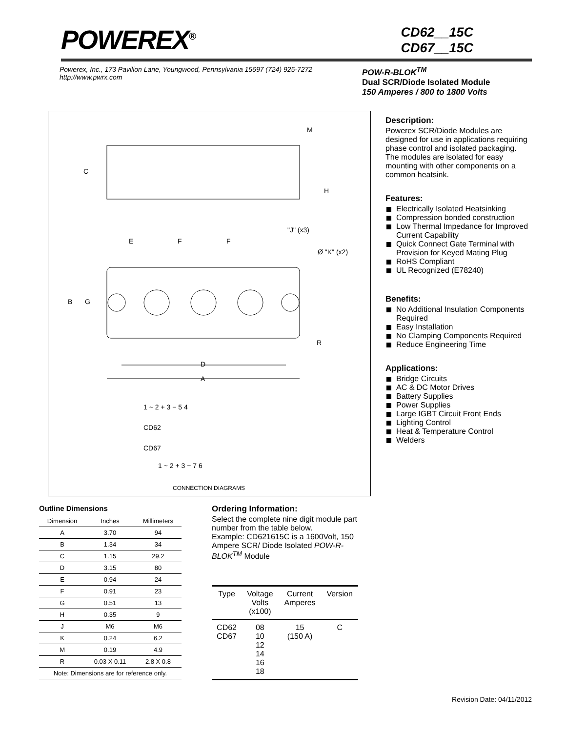POWEREX<sup>®</sup>
CD62__15C
CD67__15C
Powerex, Inc., 173 Pavilion Lane, Youngwood, Pennsylvania 15697 (724) 925-7272
http://www.pwrx.com
POW-R-BLOK<sup>TM</sup>
Dual SCR/Diode Isolated Module
150 Amperes / 800 to 1800 Volts
M
C
H
"J" (x3)
E F F
Ø "K" (x2)
B G
R
D
A
1 ~ 2 + 3 − 5 4
CD62
CD67
1 ~ 2 + 3 − 7 6
CONNECTION DIAGRAMS
Description:
Powerex SCR/Diode Modules are designed for use in applications requiring phase control and isolated packaging. The modules are isolated for easy mounting with other components on a common heatsink.
Features:
Electrically Isolated Heatsinking
Compression bonded construction
Low Thermal Impedance for Improved Current Capability
Quick Connect Gate Terminal with Provision for Keyed Mating Plug
RoHS Compliant
UL Recognized (E78240)
Benefits:
No Additional Insulation Components Required
Easy Installation
No Clamping Components Required
Reduce Engineering Time
Applications:
Bridge Circuits
AC & DC Motor Drives
Battery Supplies
Power Supplies
Large IGBT Circuit Front Ends
Lighting Control
Heat & Temperature Control
Welders
Outline Dimensions
| Dimension | Inches | Millimeters |
| --- | --- | --- |
| A | 3.70 | 94 |
| B | 1.34 | 34 |
| C | 1.15 | 29.2 |
| D | 3.15 | 80 |
| E | 0.94 | 24 |
| F | 0.91 | 23 |
| G | 0.51 | 13 |
| H | 0.35 | 9 |
| J | M6 | M6 |
| K | 0.24 | 6.2 |
| M | 0.19 | 4.9 |
| R | 0.03 X 0.11 | 2.8 X 0.8 |
| Note: Dimensions are for reference only. | | |
Ordering Information:
Select the complete nine digit module part number from the table below.
Example: CD621615C is a 1600Volt, 150 Ampere SCR/ Diode Isolated POW-R-BLOK<sup>TM</sup> Module
| Type | Voltage Volts (x100) | Current Amperes | Version |
| --- | --- | --- | --- |
| CD62 CD67 | 08 10 12 14 16 18 | 15 (150 A) | C |
Revision Date: 04/11/2012